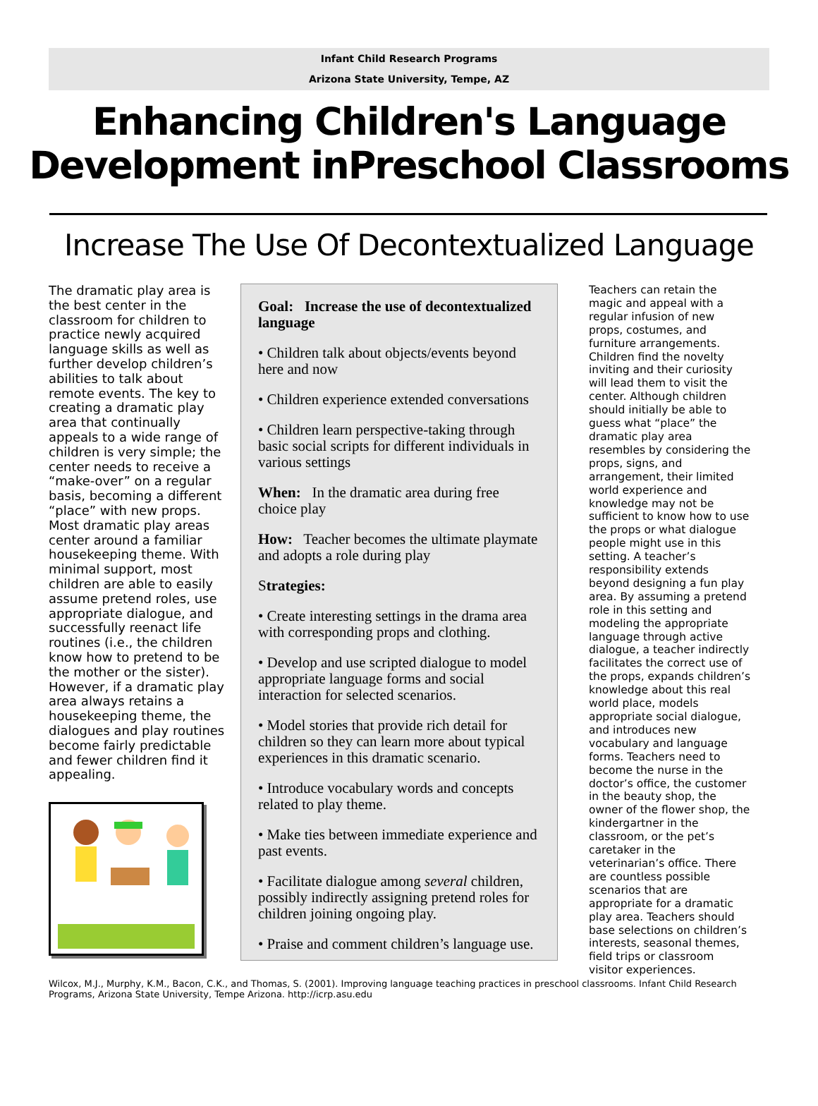Infant Child Research Programs
Arizona State University, Tempe, AZ
Enhancing Children's Language
Development inPreschool Classrooms
Increase The Use Of Decontextualized Language
The dramatic play area is the best center in the classroom for children to practice newly acquired language skills as well as further develop children’s abilities to talk about remote events. The key to creating a dramatic play area that continually appeals to a wide range of children is very simple; the center needs to receive a “make-over” on a regular basis, becoming a different “place” with new props. Most dramatic play areas center around a familiar housekeeping theme. With minimal support, most children are able to easily assume pretend roles, use appropriate dialogue, and successfully reenact life routines (i.e., the children know how to pretend to be the mother or the sister). However, if a dramatic play area always retains a housekeeping theme, the dialogues and play routines become fairly predictable and fewer children find it appealing.
Goal: Increase the use of decontextualized language
• Children talk about objects/events beyond here and now
• Children experience extended conversations
• Children learn perspective-taking through basic social scripts for different individuals in various settings
When: In the dramatic area during free choice play
How: Teacher becomes the ultimate playmate and adopts a role during play
Strategies:
• Create interesting settings in the drama area with corresponding props and clothing.
• Develop and use scripted dialogue to model appropriate language forms and social interaction for selected scenarios.
• Model stories that provide rich detail for children so they can learn more about typical experiences in this dramatic scenario.
• Introduce vocabulary words and concepts related to play theme.
• Make ties between immediate experience and past events.
• Facilitate dialogue among several children, possibly indirectly assigning pretend roles for children joining ongoing play.
• Praise and comment children’s language use.
Teachers can retain the magic and appeal with a regular infusion of new props, costumes, and furniture arrangements. Children find the novelty inviting and their curiosity will lead them to visit the center. Although children should initially be able to guess what “place” the dramatic play area resembles by considering the props, signs, and arrangement, their limited world experience and knowledge may not be sufficient to know how to use the props or what dialogue people might use in this setting. A teacher’s responsibility extends beyond designing a fun play area. By assuming a pretend role in this setting and modeling the appropriate language through active dialogue, a teacher indirectly facilitates the correct use of the props, expands children’s knowledge about this real world place, models appropriate social dialogue, and introduces new vocabulary and language forms. Teachers need to become the nurse in the doctor’s office, the customer in the beauty shop, the owner of the flower shop, the kindergartner in the classroom, or the pet’s caretaker in the veterinarian’s office. There are countless possible scenarios that are appropriate for a dramatic play area. Teachers should base selections on children’s interests, seasonal themes, field trips or classroom visitor experiences.
Wilcox, M.J., Murphy, K.M., Bacon, C.K., and Thomas, S. (2001). Improving language teaching practices in preschool classrooms. Infant Child Research Programs, Arizona State University, Tempe Arizona. http://icrp.asu.edu